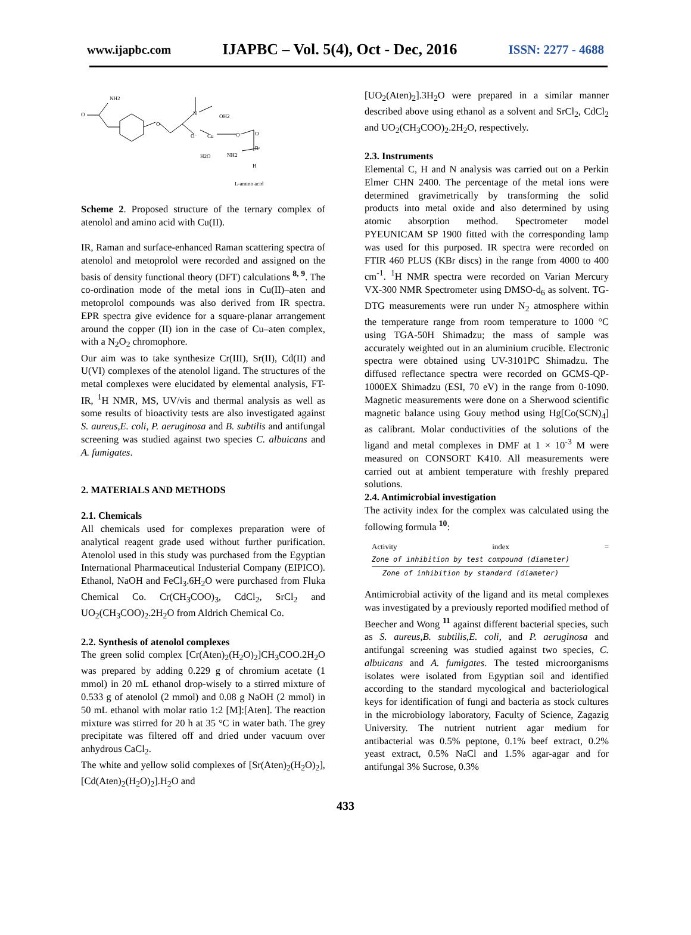www.ijapbc.com IJAPBC – Vol. 5(4), Oct - Dec, 2016 ISSN: 2277 - 4688
NH2
O
O
N
OH2
O⁻
Cu
O
O
H2O
NH2
R
H
L-amino acid
Scheme 2. Proposed structure of the ternary complex of atenolol and amino acid with Cu(II).
IR, Raman and surface-enhanced Raman scattering spectra of atenolol and metoprolol were recorded and assigned on the basis of density functional theory (DFT) calculations <sup>8, 9</sup>. The co-ordination mode of the metal ions in Cu(II)–aten and metoprolol compounds was also derived from IR spectra. EPR spectra give evidence for a square-planar arrangement around the copper (II) ion in the case of Cu–aten complex, with a N<sub>2</sub>O<sub>2</sub> chromophore.
Our aim was to take synthesize Cr(III), Sr(II), Cd(II) and U(VI) complexes of the atenolol ligand. The structures of the metal complexes were elucidated by elemental analysis, FT-IR, <sup>1</sup>H NMR, MS, UV/vis and thermal analysis as well as some results of bioactivity tests are also investigated against S. aureus,E. coli, P. aeruginosa and B. subtilis and antifungal screening was studied against two species C. albuicans and A. fumigates.
2. MATERIALS AND METHODS
2.1. Chemicals
All chemicals used for complexes preparation were of analytical reagent grade used without further purification. Atenolol used in this study was purchased from the Egyptian International Pharmaceutical Industerial Company (EIPICO). Ethanol, NaOH and FeCl<sub>3</sub>.6H<sub>2</sub>O were purchased from Fluka Chemical Co. Cr(CH<sub>3</sub>COO)<sub>3</sub>, CdCl<sub>2</sub>, SrCl<sub>2</sub> and UO<sub>2</sub>(CH<sub>3</sub>COO)<sub>2</sub>.2H<sub>2</sub>O from Aldrich Chemical Co.
2.2. Synthesis of atenolol complexes
The green solid complex [Cr(Aten)<sub>2</sub>(H<sub>2</sub>O)<sub>2</sub>]CH<sub>3</sub>COO.2H<sub>2</sub>O was prepared by adding 0.229 g of chromium acetate (1 mmol) in 20 mL ethanol drop-wisely to a stirred mixture of 0.533 g of atenolol (2 mmol) and 0.08 g NaOH (2 mmol) in 50 mL ethanol with molar ratio 1:2 [M]:[Aten]. The reaction mixture was stirred for 20 h at 35 °C in water bath. The grey precipitate was filtered off and dried under vacuum over anhydrous CaCl<sub>2</sub>.
The white and yellow solid complexes of [Sr(Aten)<sub>2</sub>(H<sub>2</sub>O)<sub>2</sub>], [Cd(Aten)<sub>2</sub>(H<sub>2</sub>O)<sub>2</sub>].H<sub>2</sub>O and
[UO<sub>2</sub>(Aten)<sub>2</sub>].3H<sub>2</sub>O were prepared in a similar manner described above using ethanol as a solvent and SrCl<sub>2</sub>, CdCl<sub>2</sub> and UO<sub>2</sub>(CH<sub>3</sub>COO)<sub>2</sub>.2H<sub>2</sub>O, respectively.
2.3. Instruments
Elemental C, H and N analysis was carried out on a Perkin Elmer CHN 2400. The percentage of the metal ions were determined gravimetrically by transforming the solid products into metal oxide and also determined by using atomic absorption method. Spectrometer model PYEUNICAM SP 1900 fitted with the corresponding lamp was used for this purposed. IR spectra were recorded on FTIR 460 PLUS (KBr discs) in the range from 4000 to 400 cm<sup>-1</sup>. <sup>1</sup>H NMR spectra were recorded on Varian Mercury VX-300 NMR Spectrometer using DMSO-d<sub>6</sub> as solvent. TG-DTG measurements were run under N<sub>2</sub> atmosphere within the temperature range from room temperature to 1000 °C using TGA-50H Shimadzu; the mass of sample was accurately weighted out in an aluminium crucible. Electronic spectra were obtained using UV-3101PC Shimadzu. The diffused reflectance spectra were recorded on GCMS-QP-1000EX Shimadzu (ESI, 70 eV) in the range from 0-1090. Magnetic measurements were done on a Sherwood scientific magnetic balance using Gouy method using Hg[Co(SCN)<sub>4</sub>] as calibrant. Molar conductivities of the solutions of the ligand and metal complexes in DMF at 1 × 10<sup>-3</sup> M were measured on CONSORT K410. All measurements were carried out at ambient temperature with freshly prepared solutions.
2.4. Antimicrobial investigation
The activity index for the complex was calculated using the following formula <sup>10</sup>:
Activity index = Zone of inhibition by test compound (diameter) Zone of inhibition by standard (diameter)
Antimicrobial activity of the ligand and its metal complexes was investigated by a previously reported modified method of Beecher and Wong <sup>11</sup> against different bacterial species, such as S. aureus,B. subtilis,E. coli, and P. aeruginosa and antifungal screening was studied against two species, C. albuicans and A. fumigates. The tested microorganisms isolates were isolated from Egyptian soil and identified according to the standard mycological and bacteriological keys for identification of fungi and bacteria as stock cultures in the microbiology laboratory, Faculty of Science, Zagazig University. The nutrient nutrient agar medium for antibacterial was 0.5% peptone, 0.1% beef extract, 0.2% yeast extract, 0.5% NaCl and 1.5% agar-agar and for antifungal 3% Sucrose, 0.3%
433